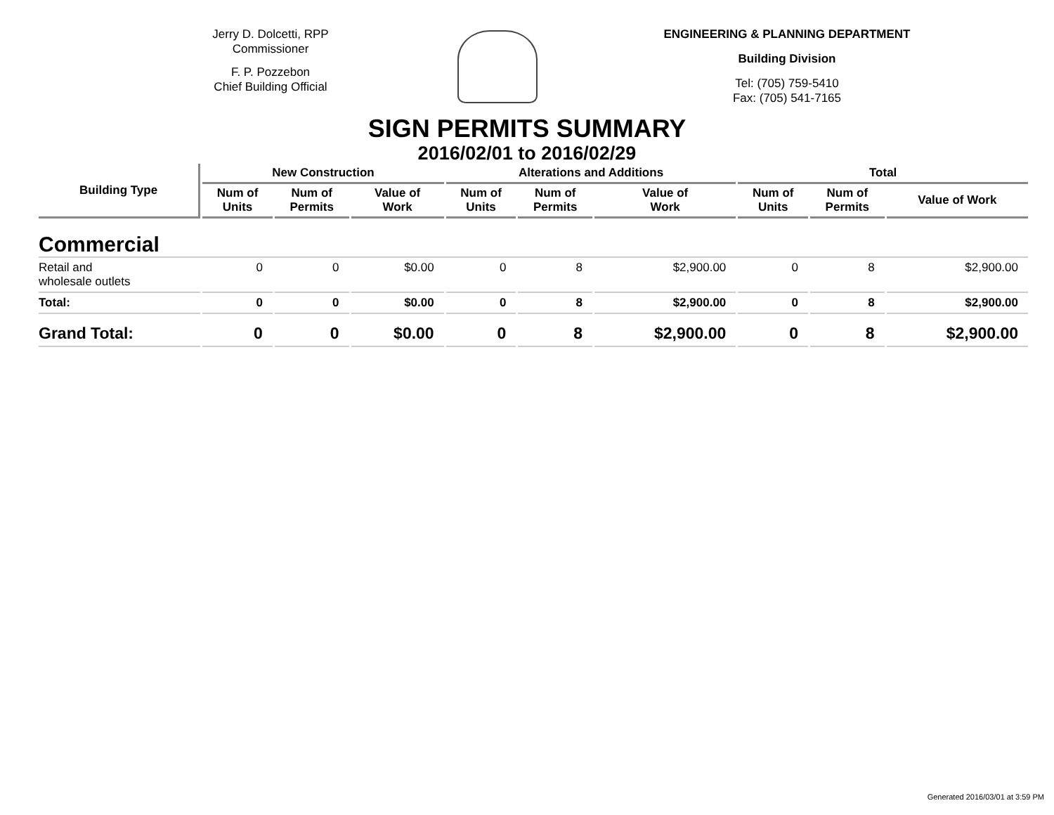Jerry D. Dolcetti, RPP
Commissioner
F. P. Pozzebon
Chief Building Official
ENGINEERING & PLANNING DEPARTMENT
Building Division
Tel: (705) 759-5410
Fax: (705) 541-7165
SIGN PERMITS SUMMARY
2016/02/01 to 2016/02/29
| Building Type | New Construction | | | Alterations and Additions | | | Total | | |
| --- | --- | --- | --- | --- | --- | --- | --- | --- | --- |
| | Num of Units | Num of Permits | Value of Work | Num of Units | Num of Permits | Value of Work | Num of Units | Num of Permits | Value of Work |
| Commercial | | | | | | | | | |
| Retail and wholesale outlets | 0 | 0 | $0.00 | 0 | 8 | $2,900.00 | 0 | 8 | $2,900.00 |
| Total: | 0 | 0 | $0.00 | 0 | 8 | $2,900.00 | 0 | 8 | $2,900.00 |
| Grand Total: | 0 | 0 | $0.00 | 0 | 8 | $2,900.00 | 0 | 8 | $2,900.00 |
Generated 2016/03/01 at 3:59 PM